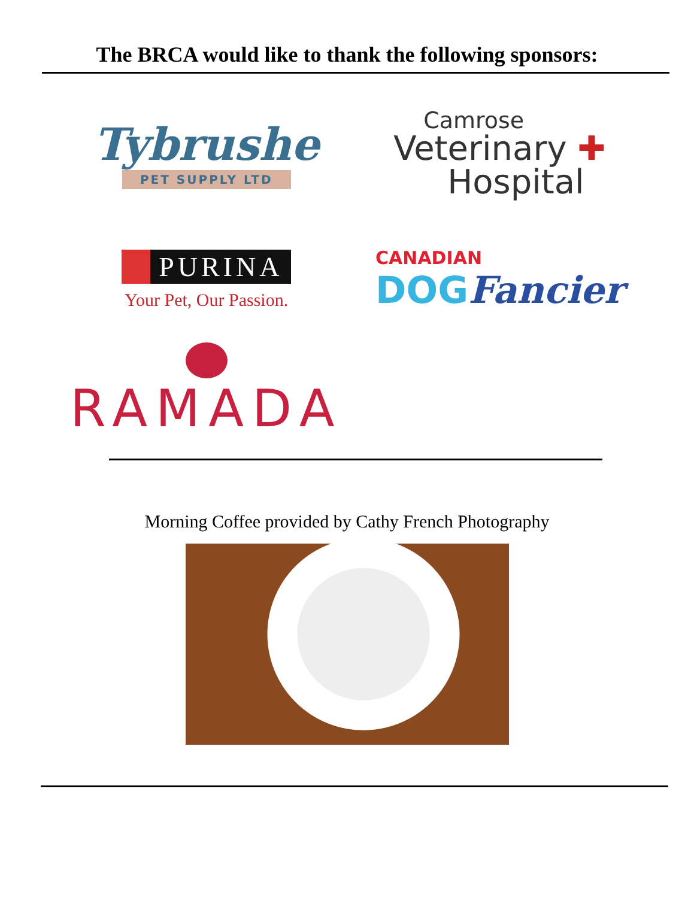The BRCA would like to thank the following sponsors:
Tybrushe
PET SUPPLY LTD
Camrose
Veterinary ✚
Hospital
PURINA
Your Pet, Our Passion.
CANADIAN
DOG Fancier
RAMADA
Morning Coffee provided by Cathy French Photography